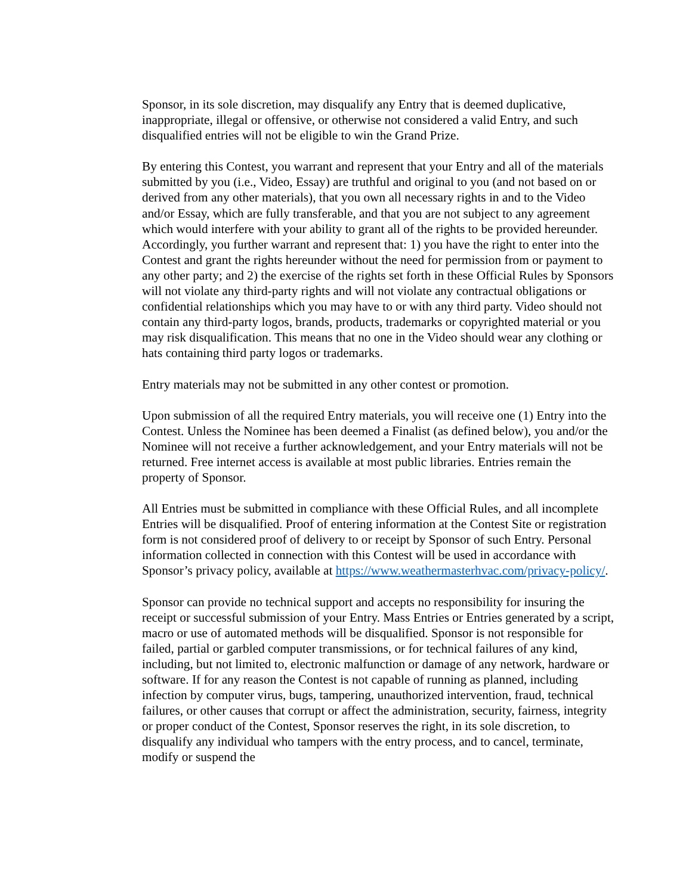Sponsor, in its sole discretion, may disqualify any Entry that is deemed duplicative, inappropriate, illegal or offensive, or otherwise not considered a valid Entry, and such disqualified entries will not be eligible to win the Grand Prize.
By entering this Contest, you warrant and represent that your Entry and all of the materials submitted by you (i.e., Video, Essay) are truthful and original to you (and not based on or derived from any other materials), that you own all necessary rights in and to the Video and/or Essay, which are fully transferable, and that you are not subject to any agreement which would interfere with your ability to grant all of the rights to be provided hereunder. Accordingly, you further warrant and represent that: 1) you have the right to enter into the Contest and grant the rights hereunder without the need for permission from or payment to any other party; and 2) the exercise of the rights set forth in these Official Rules by Sponsors will not violate any third-party rights and will not violate any contractual obligations or confidential relationships which you may have to or with any third party. Video should not contain any third-party logos, brands, products, trademarks or copyrighted material or you may risk disqualification. This means that no one in the Video should wear any clothing or hats containing third party logos or trademarks.
Entry materials may not be submitted in any other contest or promotion.
Upon submission of all the required Entry materials, you will receive one (1) Entry into the Contest. Unless the Nominee has been deemed a Finalist (as defined below), you and/or the Nominee will not receive a further acknowledgement, and your Entry materials will not be returned. Free internet access is available at most public libraries. Entries remain the property of Sponsor.
All Entries must be submitted in compliance with these Official Rules, and all incomplete Entries will be disqualified. Proof of entering information at the Contest Site or registration form is not considered proof of delivery to or receipt by Sponsor of such Entry. Personal information collected in connection with this Contest will be used in accordance with Sponsor’s privacy policy, available at https://www.weathermasterhvac.com/privacy-policy/.
Sponsor can provide no technical support and accepts no responsibility for insuring the receipt or successful submission of your Entry. Mass Entries or Entries generated by a script, macro or use of automated methods will be disqualified. Sponsor is not responsible for failed, partial or garbled computer transmissions, or for technical failures of any kind, including, but not limited to, electronic malfunction or damage of any network, hardware or software. If for any reason the Contest is not capable of running as planned, including infection by computer virus, bugs, tampering, unauthorized intervention, fraud, technical failures, or other causes that corrupt or affect the administration, security, fairness, integrity or proper conduct of the Contest, Sponsor reserves the right, in its sole discretion, to disqualify any individual who tampers with the entry process, and to cancel, terminate, modify or suspend the